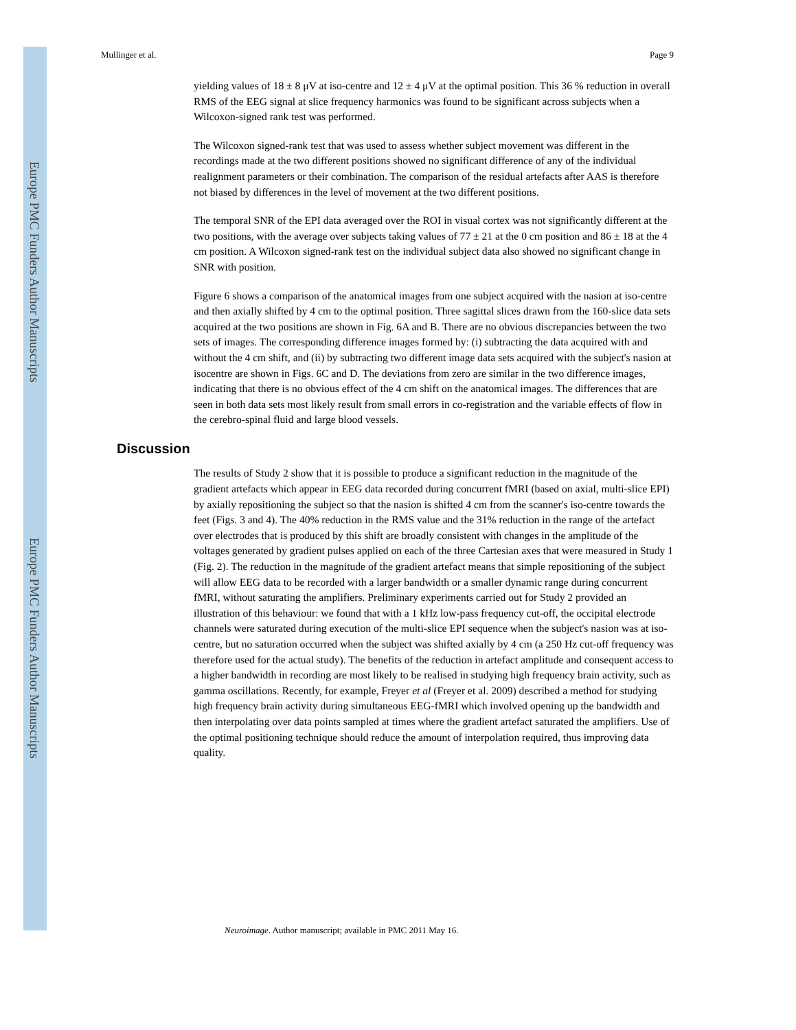Europe PMC Funders Author Manuscripts
Europe PMC Funders Author Manuscripts
Mullinger et al. Page 9
yielding values of 18 ± 8 μV at iso-centre and 12 ± 4 μV at the optimal position. This 36 % reduction in overall RMS of the EEG signal at slice frequency harmonics was found to be significant across subjects when a Wilcoxon-signed rank test was performed.
The Wilcoxon signed-rank test that was used to assess whether subject movement was different in the recordings made at the two different positions showed no significant difference of any of the individual realignment parameters or their combination. The comparison of the residual artefacts after AAS is therefore not biased by differences in the level of movement at the two different positions.
The temporal SNR of the EPI data averaged over the ROI in visual cortex was not significantly different at the two positions, with the average over subjects taking values of 77 ± 21 at the 0 cm position and 86 ± 18 at the 4 cm position. A Wilcoxon signed-rank test on the individual subject data also showed no significant change in SNR with position.
Figure 6 shows a comparison of the anatomical images from one subject acquired with the nasion at iso-centre and then axially shifted by 4 cm to the optimal position. Three sagittal slices drawn from the 160-slice data sets acquired at the two positions are shown in Fig. 6A and B. There are no obvious discrepancies between the two sets of images. The corresponding difference images formed by: (i) subtracting the data acquired with and without the 4 cm shift, and (ii) by subtracting two different image data sets acquired with the subject's nasion at isocentre are shown in Figs. 6C and D. The deviations from zero are similar in the two difference images, indicating that there is no obvious effect of the 4 cm shift on the anatomical images. The differences that are seen in both data sets most likely result from small errors in co-registration and the variable effects of flow in the cerebro-spinal fluid and large blood vessels.
Discussion
The results of Study 2 show that it is possible to produce a significant reduction in the magnitude of the gradient artefacts which appear in EEG data recorded during concurrent fMRI (based on axial, multi-slice EPI) by axially repositioning the subject so that the nasion is shifted 4 cm from the scanner's iso-centre towards the feet (Figs. 3 and 4). The 40% reduction in the RMS value and the 31% reduction in the range of the artefact over electrodes that is produced by this shift are broadly consistent with changes in the amplitude of the voltages generated by gradient pulses applied on each of the three Cartesian axes that were measured in Study 1 (Fig. 2). The reduction in the magnitude of the gradient artefact means that simple repositioning of the subject will allow EEG data to be recorded with a larger bandwidth or a smaller dynamic range during concurrent fMRI, without saturating the amplifiers. Preliminary experiments carried out for Study 2 provided an illustration of this behaviour: we found that with a 1 kHz low-pass frequency cut-off, the occipital electrode channels were saturated during execution of the multi-slice EPI sequence when the subject's nasion was at iso-centre, but no saturation occurred when the subject was shifted axially by 4 cm (a 250 Hz cut-off frequency was therefore used for the actual study). The benefits of the reduction in artefact amplitude and consequent access to a higher bandwidth in recording are most likely to be realised in studying high frequency brain activity, such as gamma oscillations. Recently, for example, Freyer et al (Freyer et al. 2009) described a method for studying high frequency brain activity during simultaneous EEG-fMRI which involved opening up the bandwidth and then interpolating over data points sampled at times where the gradient artefact saturated the amplifiers. Use of the optimal positioning technique should reduce the amount of interpolation required, thus improving data quality.
Neuroimage. Author manuscript; available in PMC 2011 May 16.